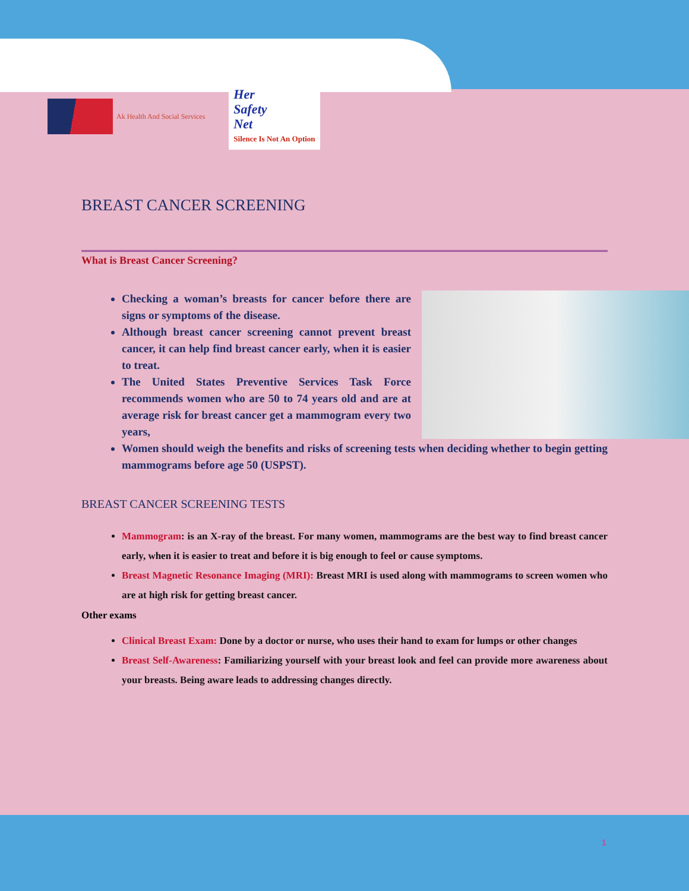Ak Health And Social Services
Her
Safety
Net
Silence Is Not An Option
BREAST CANCER SCREENING
What is Breast Cancer Screening?
Checking a woman’s breasts for cancer before there are signs or symptoms of the disease.
Although breast cancer screening cannot prevent breast cancer, it can help find breast cancer early, when it is easier to treat.
The United States Preventive Services Task Force recommends women who are 50 to 74 years old and are at average risk for breast cancer get a mammogram every two years,
Women should weigh the benefits and risks of screening tests when deciding whether to begin getting mammograms before age 50 (USPST).
BREAST CANCER SCREENING TESTS
Mammogram: is an X-ray of the breast. For many women, mammograms are the best way to find breast cancer early, when it is easier to treat and before it is big enough to feel or cause symptoms.
Breast Magnetic Resonance Imaging (MRI): Breast MRI is used along with mammograms to screen women who are at high risk for getting breast cancer.
Other exams
Clinical Breast Exam: Done by a doctor or nurse, who uses their hand to exam for lumps or other changes
Breast Self-Awareness: Familiarizing yourself with your breast look and feel can provide more awareness about your breasts. Being aware leads to addressing changes directly.
1